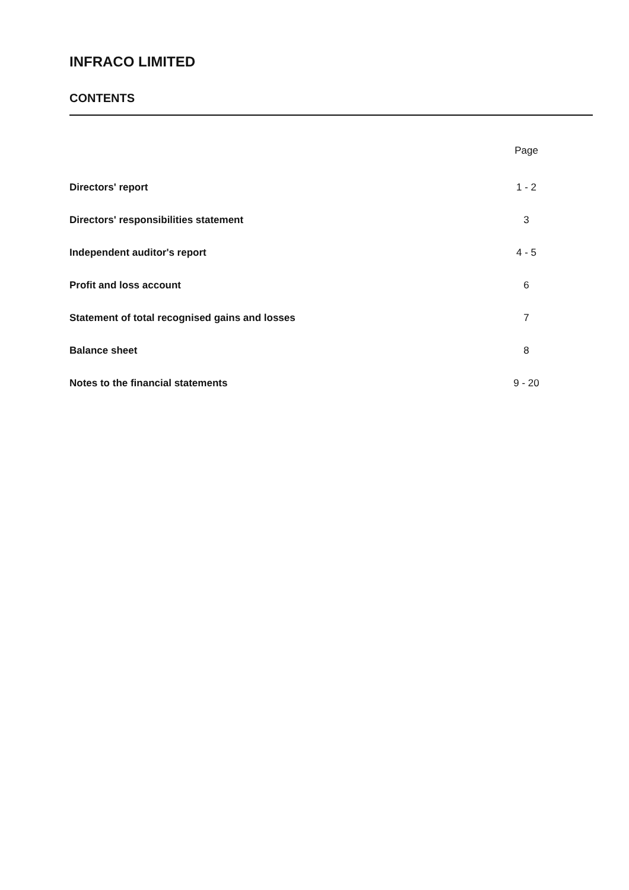INFRACO LIMITED
CONTENTS
| | Page |
| Directors' report | 1 - 2 |
| Directors' responsibilities statement | 3 |
| Independent auditor's report | 4 - 5 |
| Profit and loss account | 6 |
| Statement of total recognised gains and losses | 7 |
| Balance sheet | 8 |
| Notes to the financial statements | 9 - 20 |